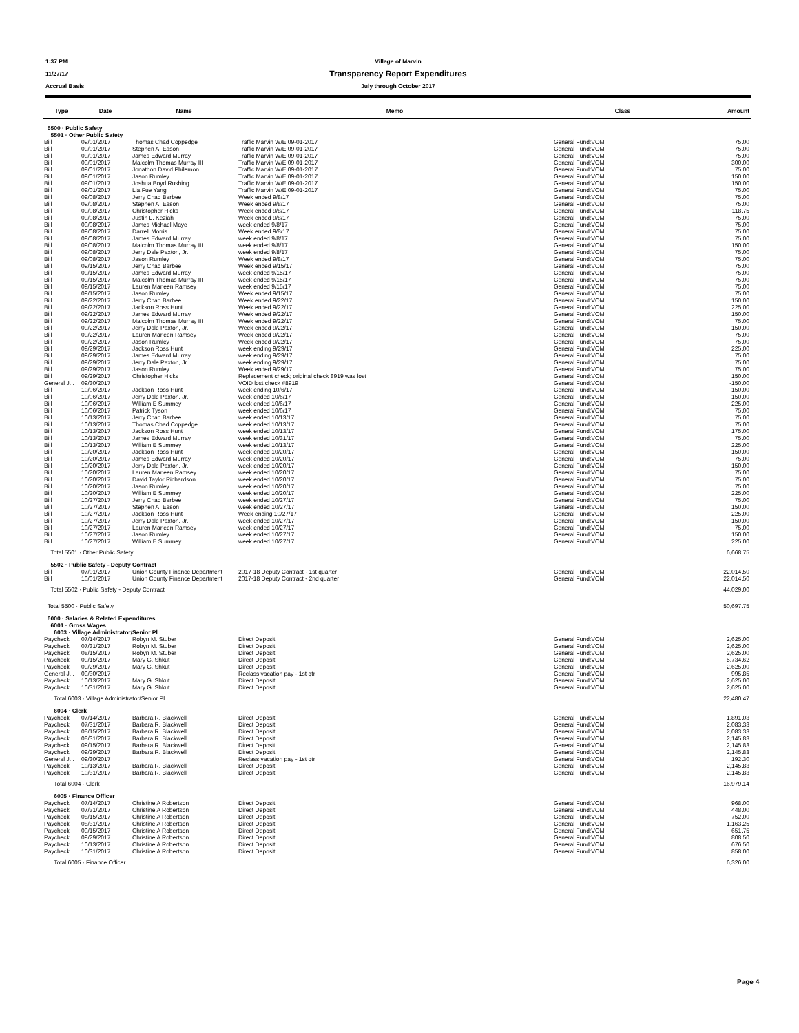1:37 PM Village of Marvin
11/27/17 Transparency Report Expenditures
Accrual Basis July through October 2017
| Type | Date | Name | Memo | Class | Amount |
| --- | --- | --- | --- | --- | --- |
| 5500 · Public Safety | | | | | |
| 5501 · Other Public Safety | | | | | |
| Bill | 09/01/2017 | Thomas Chad Coppedge | Traffic Marvin W/E 09-01-2017 | General Fund:VOM | 75.00 |
| Bill | 09/01/2017 | Stephen A. Eason | Traffic Marvin W/E 09-01-2017 | General Fund:VOM | 75.00 |
| Bill | 09/01/2017 | James Edward Murray | Traffic Marvin W/E 09-01-2017 | General Fund:VOM | 75.00 |
| Bill | 09/01/2017 | Malcolm Thomas Murray III | Traffic Marvin W/E 09-01-2017 | General Fund:VOM | 300.00 |
| Bill | 09/01/2017 | Jonathon David Philemon | Traffic Marvin W/E 09-01-2017 | General Fund:VOM | 75.00 |
| Bill | 09/01/2017 | Jason Rumley | Traffic Marvin W/E 09-01-2017 | General Fund:VOM | 150.00 |
| Bill | 09/01/2017 | Joshua Boyd Rushing | Traffic Marvin W/E 09-01-2017 | General Fund:VOM | 150.00 |
| Bill | 09/01/2017 | Lia Fue Yang | Traffic Marvin W/E 09-01-2017 | General Fund:VOM | 75.00 |
| Bill | 09/08/2017 | Jerry Chad Barbee | Week ended 9/8/17 | General Fund:VOM | 75.00 |
| Bill | 09/08/2017 | Stephen A. Eason | Week ended 9/8/17 | General Fund:VOM | 75.00 |
| Bill | 09/08/2017 | Christopher Hicks | Week ended 9/8/17 | General Fund:VOM | 118.75 |
| Bill | 09/08/2017 | Justin L. Keziah | Week ended 9/8/17 | General Fund:VOM | 75.00 |
| Bill | 09/08/2017 | James Michael Maye | week ended 9/8/17 | General Fund:VOM | 75.00 |
| Bill | 09/08/2017 | Darrell Morris | Week ended 9/8/17 | General Fund:VOM | 75.00 |
| Bill | 09/08/2017 | James Edward Murray | week ended 9/8/17 | General Fund:VOM | 75.00 |
| Bill | 09/08/2017 | Malcolm Thomas Murray III | week ended 9/8/17 | General Fund:VOM | 150.00 |
| Bill | 09/08/2017 | Jerry Dale Paxton, Jr. | week ended 9/8/17 | General Fund:VOM | 75.00 |
| Bill | 09/08/2017 | Jason Rumley | Week ended 9/8/17 | General Fund:VOM | 75.00 |
| Bill | 09/15/2017 | Jerry Chad Barbee | Week ended 9/15/17 | General Fund:VOM | 75.00 |
| Bill | 09/15/2017 | James Edward Murray | week ended 9/15/17 | General Fund:VOM | 75.00 |
| Bill | 09/15/2017 | Malcolm Thomas Murray III | week ended 9/15/17 | General Fund:VOM | 75.00 |
| Bill | 09/15/2017 | Lauren Marleen Ramsey | week ended 9/15/17 | General Fund:VOM | 75.00 |
| Bill | 09/15/2017 | Jason Rumley | Week ended 9/15/17 | General Fund:VOM | 75.00 |
| Bill | 09/22/2017 | Jerry Chad Barbee | Week ended 9/22/17 | General Fund:VOM | 150.00 |
| Bill | 09/22/2017 | Jackson Ross Hunt | Week ended 9/22/17 | General Fund:VOM | 225.00 |
| Bill | 09/22/2017 | James Edward Murray | Week ended 9/22/17 | General Fund:VOM | 150.00 |
| Bill | 09/22/2017 | Malcolm Thomas Murray III | Week ended 9/22/17 | General Fund:VOM | 75.00 |
| Bill | 09/22/2017 | Jerry Dale Paxton, Jr. | Week ended 9/22/17 | General Fund:VOM | 150.00 |
| Bill | 09/22/2017 | Lauren Marleen Ramsey | Week ended 9/22/17 | General Fund:VOM | 75.00 |
| Bill | 09/22/2017 | Jason Rumley | Week ended 9/22/17 | General Fund:VOM | 75.00 |
| Bill | 09/29/2017 | Jackson Ross Hunt | week ending 9/29/17 | General Fund:VOM | 225.00 |
| Bill | 09/29/2017 | James Edward Murray | week ending 9/29/17 | General Fund:VOM | 75.00 |
| Bill | 09/29/2017 | Jerry Dale Paxton, Jr. | week ending 9/29/17 | General Fund:VOM | 75.00 |
| Bill | 09/29/2017 | Jason Rumley | Week ended 9/29/17 | General Fund:VOM | 75.00 |
| Bill | 09/29/2017 | Christopher Hicks | Replacement check; original check 8919 was lost | General Fund:VOM | 150.00 |
| General J... | 09/30/2017 | | VOID lost check #8919 | General Fund:VOM | -150.00 |
| Bill | 10/06/2017 | Jackson Ross Hunt | week ending 10/6/17 | General Fund:VOM | 150.00 |
| Bill | 10/06/2017 | Jerry Dale Paxton, Jr. | week ended 10/6/17 | General Fund:VOM | 150.00 |
| Bill | 10/06/2017 | William E Summey | week ended 10/6/17 | General Fund:VOM | 225.00 |
| Bill | 10/06/2017 | Patrick Tyson | week ended 10/6/17 | General Fund:VOM | 75.00 |
| Bill | 10/13/2017 | Jerry Chad Barbee | week ended 10/13/17 | General Fund:VOM | 75.00 |
| Bill | 10/13/2017 | Thomas Chad Coppedge | week ended 10/13/17 | General Fund:VOM | 75.00 |
| Bill | 10/13/2017 | Jackson Ross Hunt | week ended 10/13/17 | General Fund:VOM | 175.00 |
| Bill | 10/13/2017 | James Edward Murray | week ended 10/31/17 | General Fund:VOM | 75.00 |
| Bill | 10/13/2017 | William E Summey | week ended 10/13/17 | General Fund:VOM | 225.00 |
| Bill | 10/20/2017 | Jackson Ross Hunt | week ended 10/20/17 | General Fund:VOM | 150.00 |
| Bill | 10/20/2017 | James Edward Murray | week ended 10/20/17 | General Fund:VOM | 75.00 |
| Bill | 10/20/2017 | Jerry Dale Paxton, Jr. | week ended 10/20/17 | General Fund:VOM | 150.00 |
| Bill | 10/20/2017 | Lauren Marleen Ramsey | week ended 10/20/17 | General Fund:VOM | 75.00 |
| Bill | 10/20/2017 | David Taylor Richardson | week ended 10/20/17 | General Fund:VOM | 75.00 |
| Bill | 10/20/2017 | Jason Rumley | week ended 10/20/17 | General Fund:VOM | 75.00 |
| Bill | 10/20/2017 | William E Summey | week ended 10/20/17 | General Fund:VOM | 225.00 |
| Bill | 10/27/2017 | Jerry Chad Barbee | week ended 10/27/17 | General Fund:VOM | 75.00 |
| Bill | 10/27/2017 | Stephen A. Eason | week ended 10/27/17 | General Fund:VOM | 150.00 |
| Bill | 10/27/2017 | Jackson Ross Hunt | Week ending 10/27/17 | General Fund:VOM | 225.00 |
| Bill | 10/27/2017 | Jerry Dale Paxton, Jr. | week ended 10/27/17 | General Fund:VOM | 150.00 |
| Bill | 10/27/2017 | Lauren Marleen Ramsey | week ended 10/27/17 | General Fund:VOM | 75.00 |
| Bill | 10/27/2017 | Jason Rumley | week ended 10/27/17 | General Fund:VOM | 150.00 |
| Bill | 10/27/2017 | William E Summey | week ended 10/27/17 | General Fund:VOM | 225.00 |
| Total 5501 · Other Public Safety | | | | | 6,668.75 |
| 5502 · Public Safety - Deputy Contract | | | | | |
| Bill | 07/01/2017 | Union County Finance Department | 2017-18 Deputy Contract - 1st quarter | General Fund:VOM | 22,014.50 |
| Bill | 10/01/2017 | Union County Finance Department | 2017-18 Deputy Contract - 2nd quarter | General Fund:VOM | 22,014.50 |
| Total 5502 · Public Safety - Deputy Contract | | | | | 44,029.00 |
| Total 5500 · Public Safety | | | | | 50,697.75 |
| 6000 · Salaries & Related Expenditures | | | | | |
| 6001 · Gross Wages | | | | | |
| 6003 · Village Administrator/Senior Pl | | | | | |
| Paycheck | 07/14/2017 | Robyn M. Stuber | Direct Deposit | General Fund:VOM | 2,625.00 |
| Paycheck | 07/31/2017 | Robyn M. Stuber | Direct Deposit | General Fund:VOM | 2,625.00 |
| Paycheck | 08/15/2017 | Robyn M. Stuber | Direct Deposit | General Fund:VOM | 2,625.00 |
| Paycheck | 09/15/2017 | Mary G. Shkut | Direct Deposit | General Fund:VOM | 5,734.62 |
| Paycheck | 09/29/2017 | Mary G. Shkut | Direct Deposit | General Fund:VOM | 2,625.00 |
| General J... | 09/30/2017 | | Reclass vacation pay - 1st qtr | General Fund:VOM | 995.85 |
| Paycheck | 10/13/2017 | Mary G. Shkut | Direct Deposit | General Fund:VOM | 2,625.00 |
| Paycheck | 10/31/2017 | Mary G. Shkut | Direct Deposit | General Fund:VOM | 2,625.00 |
| Total 6003 · Village Administrator/Senior Pl | | | | | 22,480.47 |
| 6004 · Clerk | | | | | |
| Paycheck | 07/14/2017 | Barbara R. Blackwell | Direct Deposit | General Fund:VOM | 1,891.03 |
| Paycheck | 07/31/2017 | Barbara R. Blackwell | Direct Deposit | General Fund:VOM | 2,083.33 |
| Paycheck | 08/15/2017 | Barbara R. Blackwell | Direct Deposit | General Fund:VOM | 2,083.33 |
| Paycheck | 08/31/2017 | Barbara R. Blackwell | Direct Deposit | General Fund:VOM | 2,145.83 |
| Paycheck | 09/15/2017 | Barbara R. Blackwell | Direct Deposit | General Fund:VOM | 2,145.83 |
| Paycheck | 09/29/2017 | Barbara R. Blackwell | Direct Deposit | General Fund:VOM | 2,145.83 |
| General J... | 09/30/2017 | | Reclass vacation pay - 1st qtr | General Fund:VOM | 192.30 |
| Paycheck | 10/13/2017 | Barbara R. Blackwell | Direct Deposit | General Fund:VOM | 2,145.83 |
| Paycheck | 10/31/2017 | Barbara R. Blackwell | Direct Deposit | General Fund:VOM | 2,145.83 |
| Total 6004 · Clerk | | | | | 16,979.14 |
| 6005 · Finance Officer | | | | | |
| Paycheck | 07/14/2017 | Christine A Robertson | Direct Deposit | General Fund:VOM | 968.00 |
| Paycheck | 07/31/2017 | Christine A Robertson | Direct Deposit | General Fund:VOM | 448.00 |
| Paycheck | 08/15/2017 | Christine A Robertson | Direct Deposit | General Fund:VOM | 752.00 |
| Paycheck | 08/31/2017 | Christine A Robertson | Direct Deposit | General Fund:VOM | 1,163.25 |
| Paycheck | 09/15/2017 | Christine A Robertson | Direct Deposit | General Fund:VOM | 651.75 |
| Paycheck | 09/29/2017 | Christine A Robertson | Direct Deposit | General Fund:VOM | 808.50 |
| Paycheck | 10/13/2017 | Christine A Robertson | Direct Deposit | General Fund:VOM | 676.50 |
| Paycheck | 10/31/2017 | Christine A Robertson | Direct Deposit | General Fund:VOM | 858.00 |
| Total 6005 · Finance Officer | | | | | 6,326.00 |
Page 4